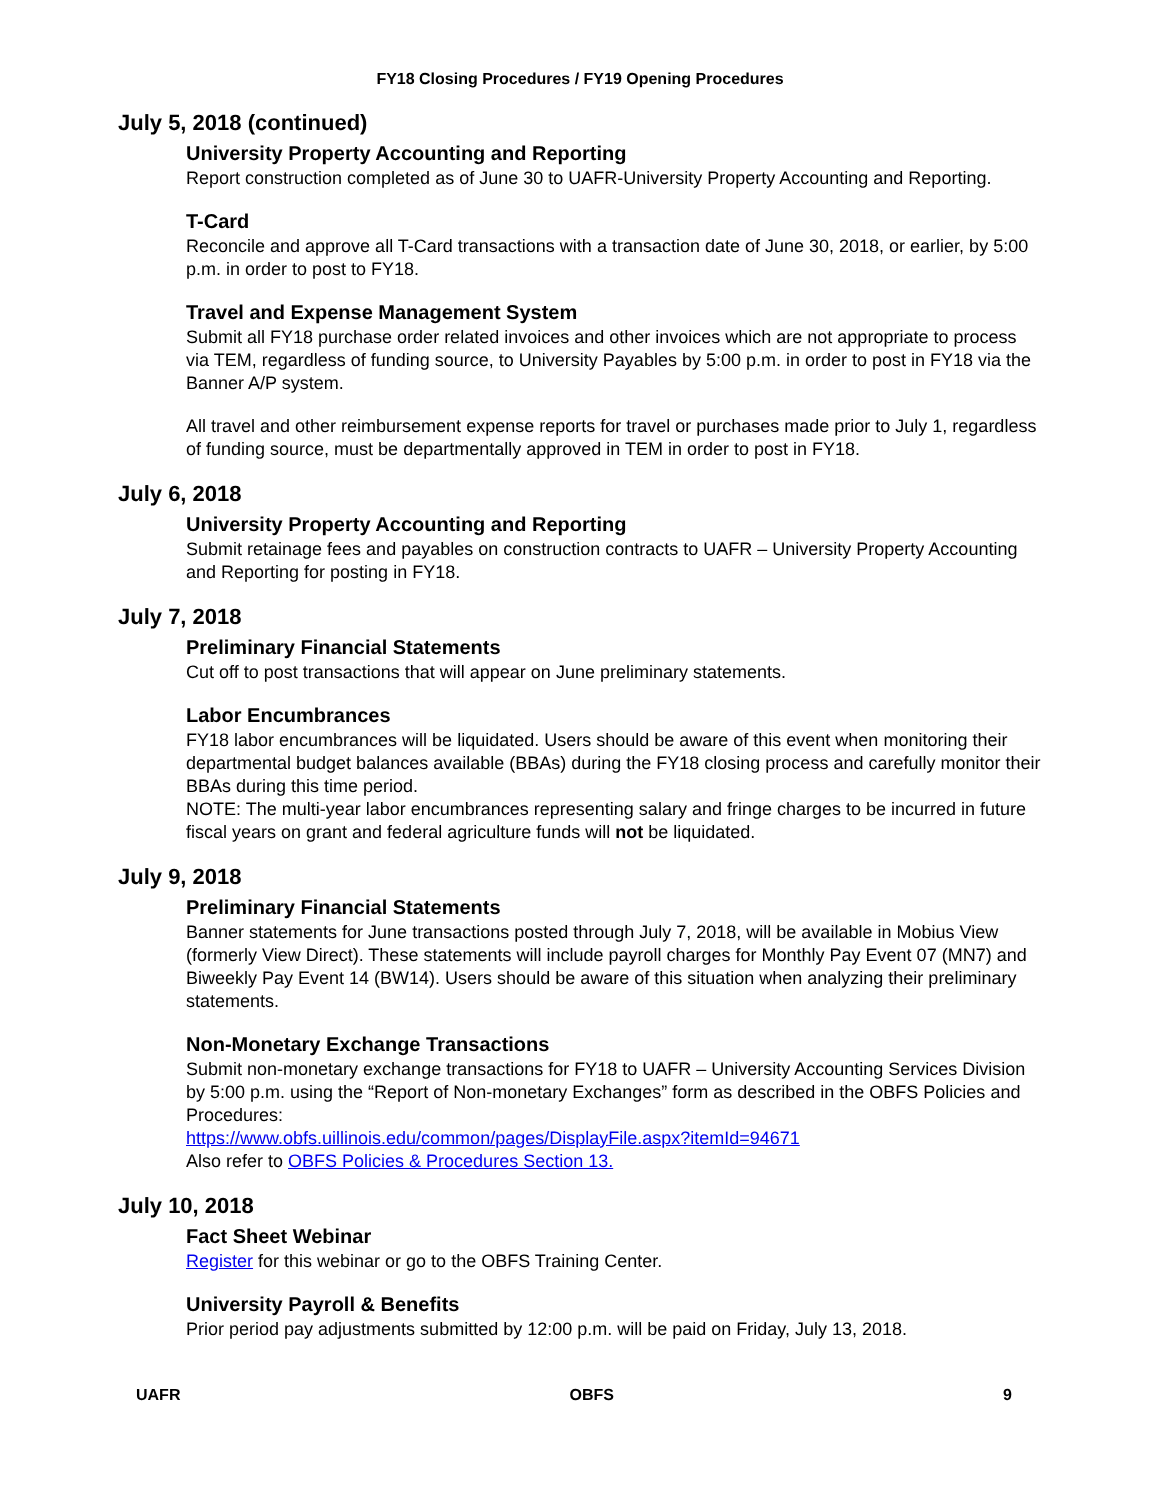FY18 Closing Procedures / FY19 Opening Procedures
July 5, 2018 (continued)
University Property Accounting and Reporting
Report construction completed as of June 30 to UAFR-University Property Accounting and Reporting.
T-Card
Reconcile and approve all T-Card transactions with a transaction date of June 30, 2018, or earlier, by 5:00 p.m. in order to post to FY18.
Travel and Expense Management System
Submit all FY18 purchase order related invoices and other invoices which are not appropriate to process via TEM, regardless of funding source, to University Payables by 5:00 p.m. in order to post in FY18 via the Banner A/P system.
All travel and other reimbursement expense reports for travel or purchases made prior to July 1, regardless of funding source, must be departmentally approved in TEM in order to post in FY18.
July 6, 2018
University Property Accounting and Reporting
Submit retainage fees and payables on construction contracts to UAFR – University Property Accounting and Reporting for posting in FY18.
July 7, 2018
Preliminary Financial Statements
Cut off to post transactions that will appear on June preliminary statements.
Labor Encumbrances
FY18 labor encumbrances will be liquidated. Users should be aware of this event when monitoring their departmental budget balances available (BBAs) during the FY18 closing process and carefully monitor their BBAs during this time period.
NOTE: The multi-year labor encumbrances representing salary and fringe charges to be incurred in future fiscal years on grant and federal agriculture funds will not be liquidated.
July 9, 2018
Preliminary Financial Statements
Banner statements for June transactions posted through July 7, 2018, will be available in Mobius View (formerly View Direct). These statements will include payroll charges for Monthly Pay Event 07 (MN7) and Biweekly Pay Event 14 (BW14). Users should be aware of this situation when analyzing their preliminary statements.
Non-Monetary Exchange Transactions
Submit non-monetary exchange transactions for FY18 to UAFR – University Accounting Services Division by 5:00 p.m. using the “Report of Non-monetary Exchanges” form as described in the OBFS Policies and Procedures:
https://www.obfs.uillinois.edu/common/pages/DisplayFile.aspx?itemId=94671
Also refer to OBFS Policies & Procedures Section 13.
July 10, 2018
Fact Sheet Webinar
Register for this webinar or go to the OBFS Training Center.
University Payroll & Benefits
Prior period pay adjustments submitted by 12:00 p.m. will be paid on Friday, July 13, 2018.
UAFR OBFS 9